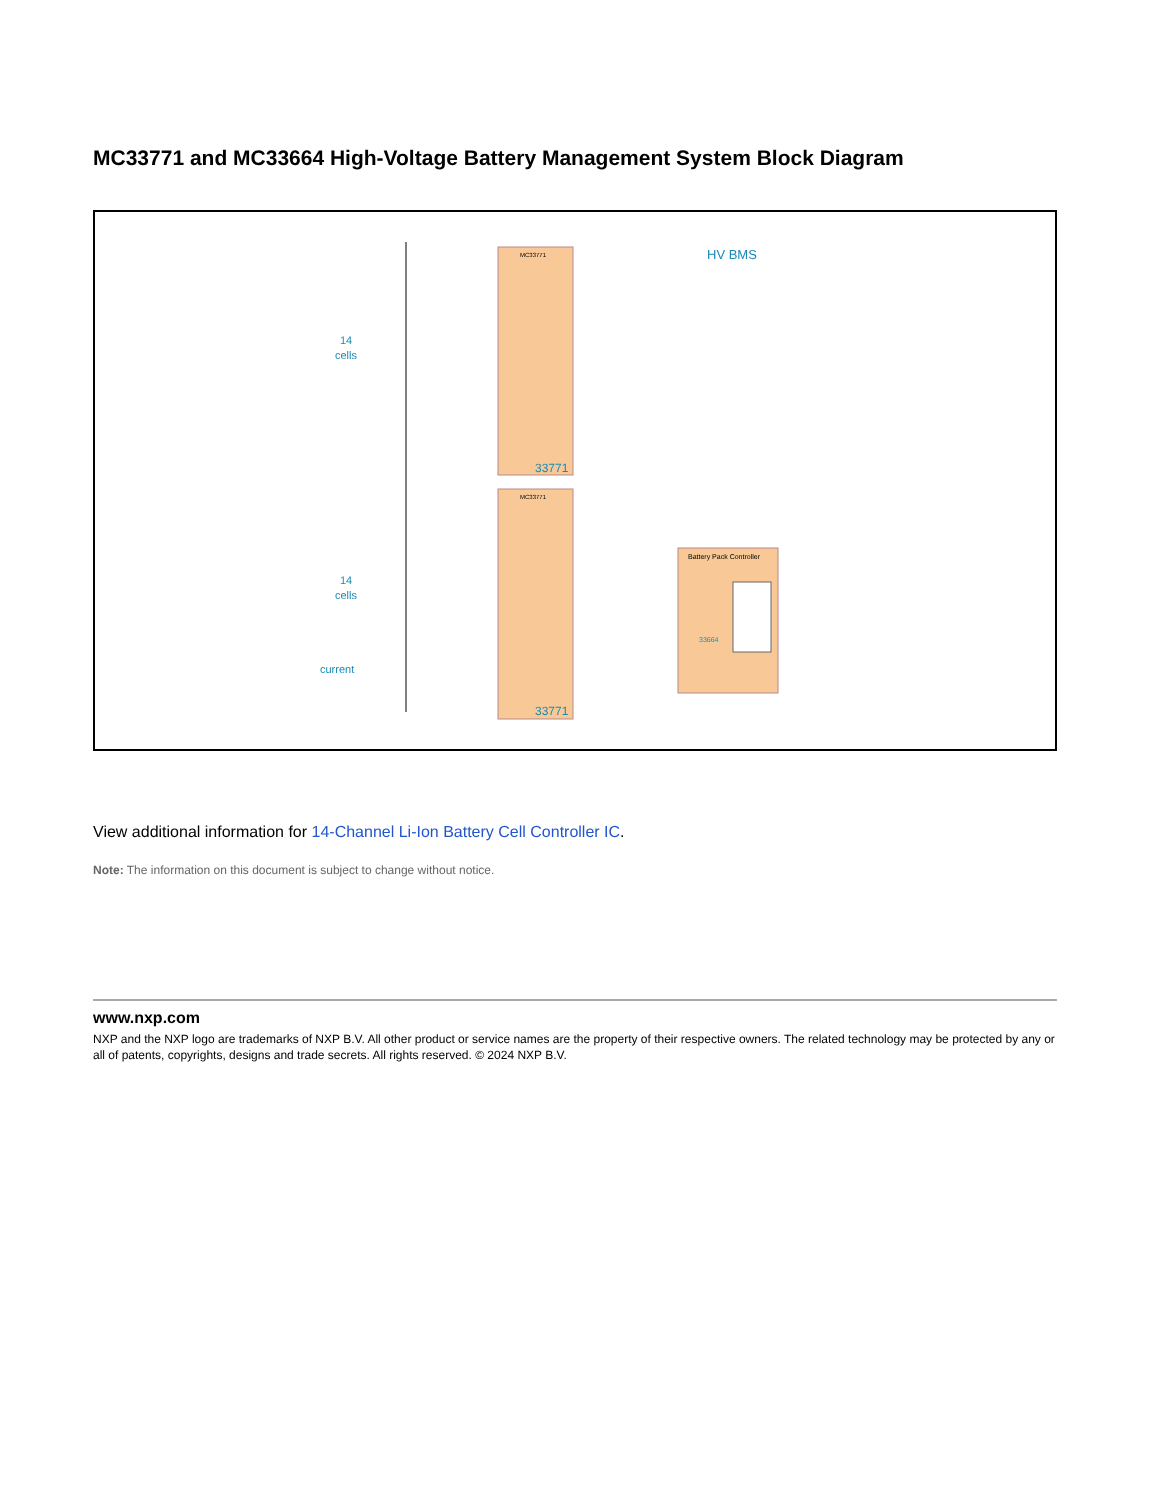MC33771 and MC33664 High-Voltage Battery Management System Block Diagram
MC33771
MC33771
33771
33771
HV BMS
Battery Pack Controller
14
cells
14
cells
current
33664
View additional information for 14-Channel Li-Ion Battery Cell Controller IC.
Note: The information on this document is subject to change without notice.
www.nxp.com
NXP and the NXP logo are trademarks of NXP B.V. All other product or service names are the property of their respective owners. The related technology may be protected by any or all of patents, copyrights, designs and trade secrets. All rights reserved. © 2024 NXP B.V.